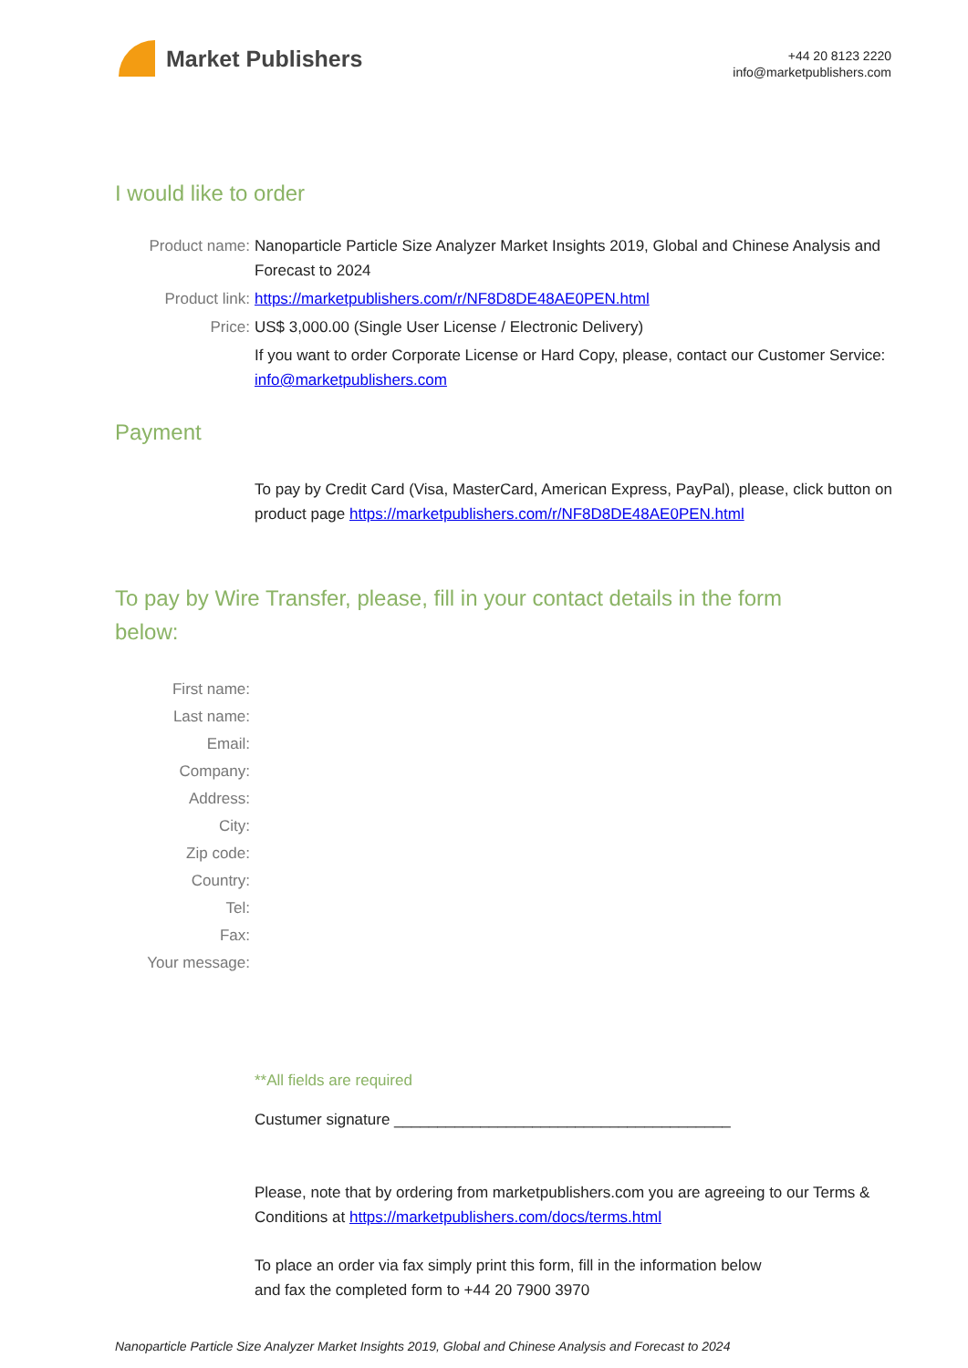Market Publishers
+44 20 8123 2220
info@marketpublishers.com
I would like to order
Product name: Nanoparticle Particle Size Analyzer Market Insights 2019, Global and Chinese Analysis and Forecast to 2024
Product link: https://marketpublishers.com/r/NF8D8DE48AE0PEN.html
Price: US$ 3,000.00 (Single User License / Electronic Delivery)
If you want to order Corporate License or Hard Copy, please, contact our Customer Service:
info@marketpublishers.com
Payment
To pay by Credit Card (Visa, MasterCard, American Express, PayPal), please, click button on product page https://marketpublishers.com/r/NF8D8DE48AE0PEN.html
To pay by Wire Transfer, please, fill in your contact details in the form below:
First name:
Last name:
Email:
Company:
Address:
City:
Zip code:
Country:
Tel:
Fax:
Your message:
**All fields are required
Custumer signature _______________________________________
Please, note that by ordering from marketpublishers.com you are agreeing to our Terms & Conditions at https://marketpublishers.com/docs/terms.html
To place an order via fax simply print this form, fill in the information below
and fax the completed form to +44 20 7900 3970
Nanoparticle Particle Size Analyzer Market Insights 2019, Global and Chinese Analysis and Forecast to 2024